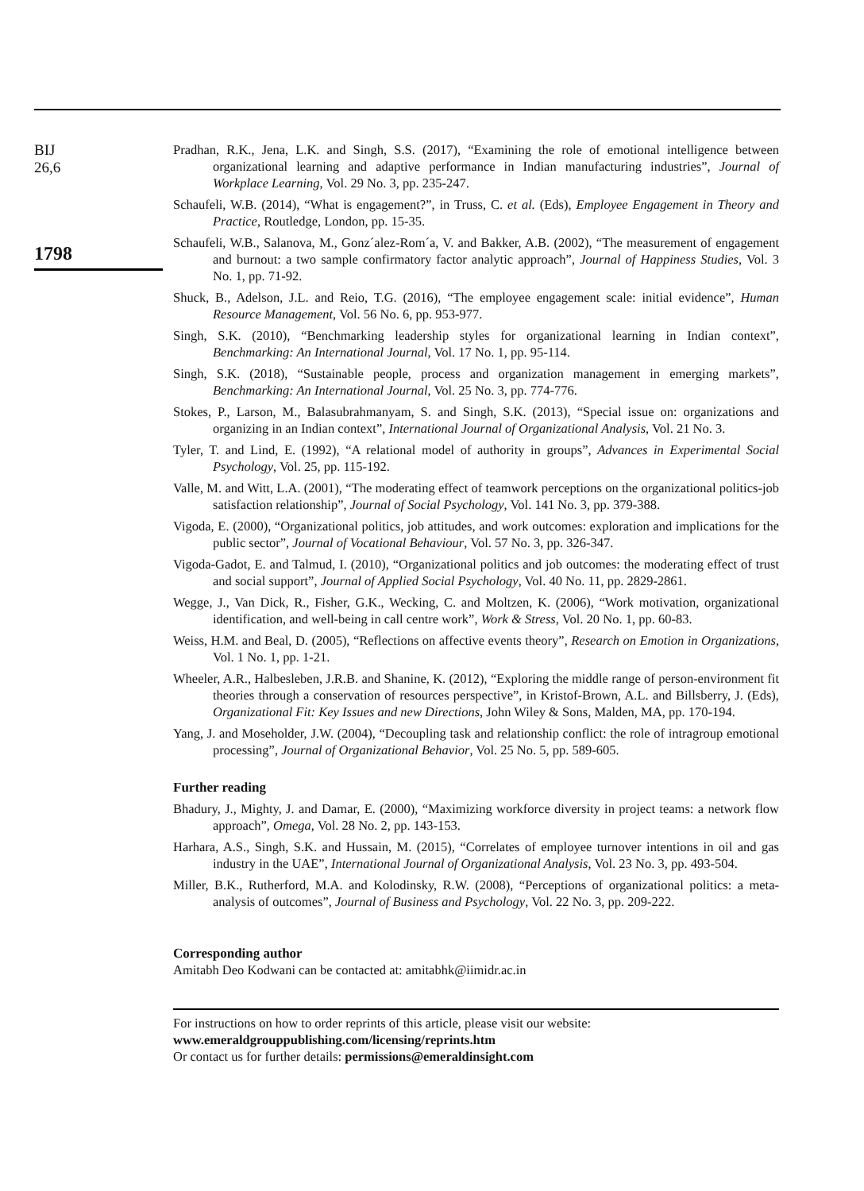BIJ
26,6
1798
Pradhan, R.K., Jena, L.K. and Singh, S.S. (2017), “Examining the role of emotional intelligence between organizational learning and adaptive performance in Indian manufacturing industries”, Journal of Workplace Learning, Vol. 29 No. 3, pp. 235-247.
Schaufeli, W.B. (2014), “What is engagement?”, in Truss, C. et al. (Eds), Employee Engagement in Theory and Practice, Routledge, London, pp. 15-35.
Schaufeli, W.B., Salanova, M., Gonz´alez-Rom´a, V. and Bakker, A.B. (2002), “The measurement of engagement and burnout: a two sample confirmatory factor analytic approach”, Journal of Happiness Studies, Vol. 3 No. 1, pp. 71-92.
Shuck, B., Adelson, J.L. and Reio, T.G. (2016), “The employee engagement scale: initial evidence”, Human Resource Management, Vol. 56 No. 6, pp. 953-977.
Singh, S.K. (2010), “Benchmarking leadership styles for organizational learning in Indian context”, Benchmarking: An International Journal, Vol. 17 No. 1, pp. 95-114.
Singh, S.K. (2018), “Sustainable people, process and organization management in emerging markets”, Benchmarking: An International Journal, Vol. 25 No. 3, pp. 774-776.
Stokes, P., Larson, M., Balasubrahmanyam, S. and Singh, S.K. (2013), “Special issue on: organizations and organizing in an Indian context”, International Journal of Organizational Analysis, Vol. 21 No. 3.
Tyler, T. and Lind, E. (1992), “A relational model of authority in groups”, Advances in Experimental Social Psychology, Vol. 25, pp. 115-192.
Valle, M. and Witt, L.A. (2001), “The moderating effect of teamwork perceptions on the organizational politics-job satisfaction relationship”, Journal of Social Psychology, Vol. 141 No. 3, pp. 379-388.
Vigoda, E. (2000), “Organizational politics, job attitudes, and work outcomes: exploration and implications for the public sector”, Journal of Vocational Behaviour, Vol. 57 No. 3, pp. 326-347.
Vigoda-Gadot, E. and Talmud, I. (2010), “Organizational politics and job outcomes: the moderating effect of trust and social support”, Journal of Applied Social Psychology, Vol. 40 No. 11, pp. 2829-2861.
Wegge, J., Van Dick, R., Fisher, G.K., Wecking, C. and Moltzen, K. (2006), “Work motivation, organizational identification, and well-being in call centre work”, Work & Stress, Vol. 20 No. 1, pp. 60-83.
Weiss, H.M. and Beal, D. (2005), “Reflections on affective events theory”, Research on Emotion in Organizations, Vol. 1 No. 1, pp. 1-21.
Wheeler, A.R., Halbesleben, J.R.B. and Shanine, K. (2012), “Exploring the middle range of person-environment fit theories through a conservation of resources perspective”, in Kristof-Brown, A.L. and Billsberry, J. (Eds), Organizational Fit: Key Issues and new Directions, John Wiley & Sons, Malden, MA, pp. 170-194.
Yang, J. and Moseholder, J.W. (2004), “Decoupling task and relationship conflict: the role of intragroup emotional processing”, Journal of Organizational Behavior, Vol. 25 No. 5, pp. 589-605.
Further reading
Bhadury, J., Mighty, J. and Damar, E. (2000), “Maximizing workforce diversity in project teams: a network flow approach”, Omega, Vol. 28 No. 2, pp. 143-153.
Harhara, A.S., Singh, S.K. and Hussain, M. (2015), “Correlates of employee turnover intentions in oil and gas industry in the UAE”, International Journal of Organizational Analysis, Vol. 23 No. 3, pp. 493-504.
Miller, B.K., Rutherford, M.A. and Kolodinsky, R.W. (2008), “Perceptions of organizational politics: a meta-analysis of outcomes”, Journal of Business and Psychology, Vol. 22 No. 3, pp. 209-222.
Corresponding author
Amitabh Deo Kodwani can be contacted at: amitabhk@iimidr.ac.in
For instructions on how to order reprints of this article, please visit our website:
www.emeraldgrouppublishing.com/licensing/reprints.htm
Or contact us for further details: permissions@emeraldinsight.com